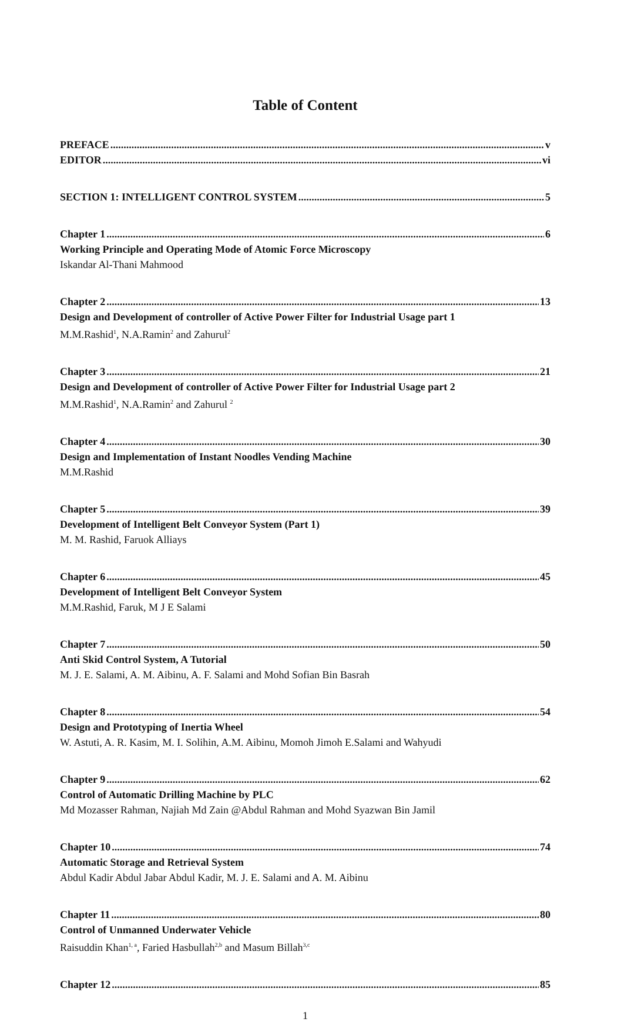Table of Content
PREFACE v
EDITOR vi
SECTION 1: INTELLIGENT CONTROL SYSTEM 5
Chapter 1 6
Working Principle and Operating Mode of Atomic Force Microscopy
Iskandar Al-Thani Mahmood
Chapter 2 13
Design and Development of controller of Active Power Filter for Industrial Usage part 1
M.M.Rashid<sup>1</sup>, N.A.Ramin<sup>2</sup> and Zahurul<sup>2</sup>
Chapter 3 21
Design and Development of controller of Active Power Filter for Industrial Usage part 2
M.M.Rashid<sup>1</sup>, N.A.Ramin<sup>2</sup> and Zahurul <sup>2</sup>
Chapter 4 30
Design and Implementation of Instant Noodles Vending Machine
M.M.Rashid
Chapter 5 39
Development of Intelligent Belt Conveyor System (Part 1)
M. M. Rashid, Faruok Alliays
Chapter 6 45
Development of Intelligent Belt Conveyor System
M.M.Rashid, Faruk, M J E Salami
Chapter 7 50
Anti Skid Control System, A Tutorial
M. J. E. Salami, A. M. Aibinu, A. F. Salami and Mohd Sofian Bin Basrah
Chapter 8 54
Design and Prototyping of Inertia Wheel
W. Astuti, A. R. Kasim, M. I. Solihin, A.M. Aibinu, Momoh Jimoh E.Salami and Wahyudi
Chapter 9 62
Control of Automatic Drilling Machine by PLC
Md Mozasser Rahman, Najiah Md Zain @Abdul Rahman and Mohd Syazwan Bin Jamil
Chapter 10 74
Automatic Storage and Retrieval System
Abdul Kadir Abdul Jabar Abdul Kadir, M. J. E. Salami and A. M. Aibinu
Chapter 11 80
Control of Unmanned Underwater Vehicle
Raisuddin Khan<sup>1, a</sup>, Faried Hasbullah<sup>2,b</sup> and Masum Billah<sup>3,c</sup>
Chapter 12 85
1